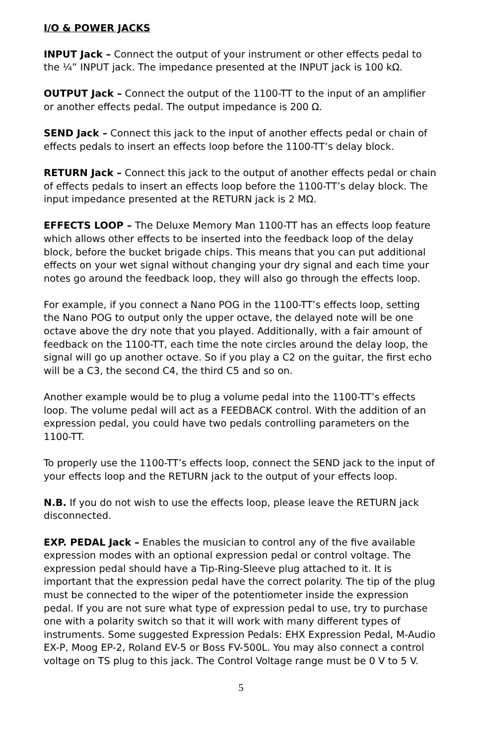I/O & POWER JACKS
INPUT Jack – Connect the output of your instrument or other effects pedal to the ¼” INPUT jack. The impedance presented at the INPUT jack is 100 kΩ.
OUTPUT Jack – Connect the output of the 1100-TT to the input of an amplifier or another effects pedal. The output impedance is 200 Ω.
SEND Jack – Connect this jack to the input of another effects pedal or chain of effects pedals to insert an effects loop before the 1100-TT’s delay block.
RETURN Jack – Connect this jack to the output of another effects pedal or chain of effects pedals to insert an effects loop before the 1100-TT’s delay block. The input impedance presented at the RETURN jack is 2 MΩ.
EFFECTS LOOP – The Deluxe Memory Man 1100-TT has an effects loop feature which allows other effects to be inserted into the feedback loop of the delay block, before the bucket brigade chips. This means that you can put additional effects on your wet signal without changing your dry signal and each time your notes go around the feedback loop, they will also go through the effects loop.
For example, if you connect a Nano POG in the 1100-TT’s effects loop, setting the Nano POG to output only the upper octave, the delayed note will be one octave above the dry note that you played. Additionally, with a fair amount of feedback on the 1100-TT, each time the note circles around the delay loop, the signal will go up another octave. So if you play a C2 on the guitar, the first echo will be a C3, the second C4, the third C5 and so on.
Another example would be to plug a volume pedal into the 1100-TT’s effects loop. The volume pedal will act as a FEEDBACK control. With the addition of an expression pedal, you could have two pedals controlling parameters on the 1100-TT.
To properly use the 1100-TT’s effects loop, connect the SEND jack to the input of your effects loop and the RETURN jack to the output of your effects loop.
N.B. If you do not wish to use the effects loop, please leave the RETURN jack disconnected.
EXP. PEDAL Jack – Enables the musician to control any of the five available expression modes with an optional expression pedal or control voltage. The expression pedal should have a Tip-Ring-Sleeve plug attached to it. It is important that the expression pedal have the correct polarity. The tip of the plug must be connected to the wiper of the potentiometer inside the expression pedal. If you are not sure what type of expression pedal to use, try to purchase one with a polarity switch so that it will work with many different types of instruments. Some suggested Expression Pedals: EHX Expression Pedal, M-Audio EX-P, Moog EP-2, Roland EV-5 or Boss FV-500L. You may also connect a control voltage on TS plug to this jack. The Control Voltage range must be 0 V to 5 V.
5